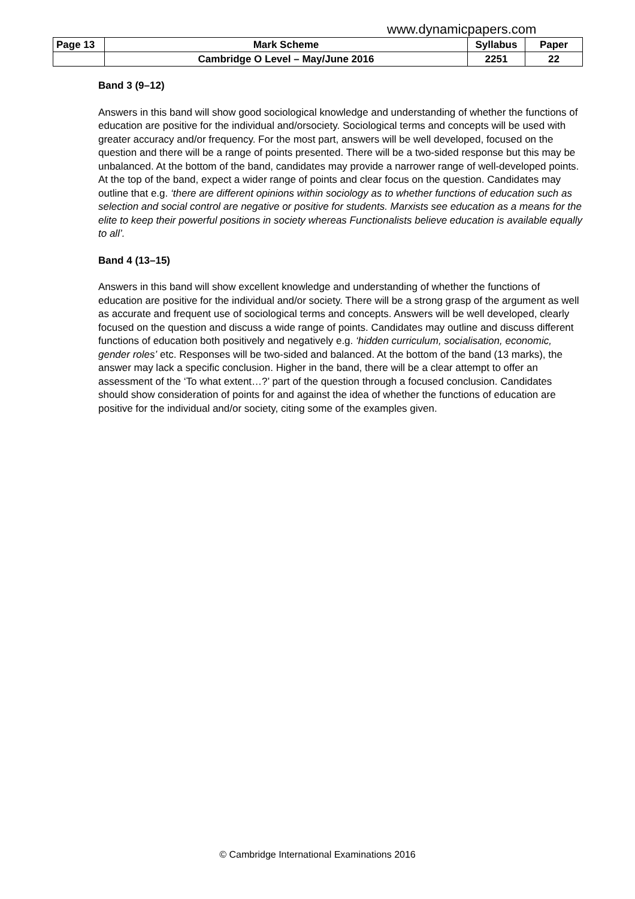www.dynamicpapers.com
| Page 13 | Mark Scheme | Syllabus | Paper |
| | Cambridge O Level – May/June 2016 | 2251 | 22 |
Band 3 (9–12)
Answers in this band will show good sociological knowledge and understanding of whether the functions of education are positive for the individual and/orsociety. Sociological terms and concepts will be used with greater accuracy and/or frequency. For the most part, answers will be well developed, focused on the question and there will be a range of points presented. There will be a two-sided response but this may be unbalanced. At the bottom of the band, candidates may provide a narrower range of well-developed points. At the top of the band, expect a wider range of points and clear focus on the question. Candidates may outline that e.g. ‘there are different opinions within sociology as to whether functions of education such as selection and social control are negative or positive for students. Marxists see education as a means for the elite to keep their powerful positions in society whereas Functionalists believe education is available equally to all’.
Band 4 (13–15)
Answers in this band will show excellent knowledge and understanding of whether the functions of education are positive for the individual and/or society. There will be a strong grasp of the argument as well as accurate and frequent use of sociological terms and concepts. Answers will be well developed, clearly focused on the question and discuss a wide range of points. Candidates may outline and discuss different functions of education both positively and negatively e.g. ‘hidden curriculum, socialisation, economic, gender roles’ etc. Responses will be two-sided and balanced. At the bottom of the band (13 marks), the answer may lack a specific conclusion. Higher in the band, there will be a clear attempt to offer an assessment of the ‘To what extent…?’ part of the question through a focused conclusion. Candidates should show consideration of points for and against the idea of whether the functions of education are positive for the individual and/or society, citing some of the examples given.
© Cambridge International Examinations 2016